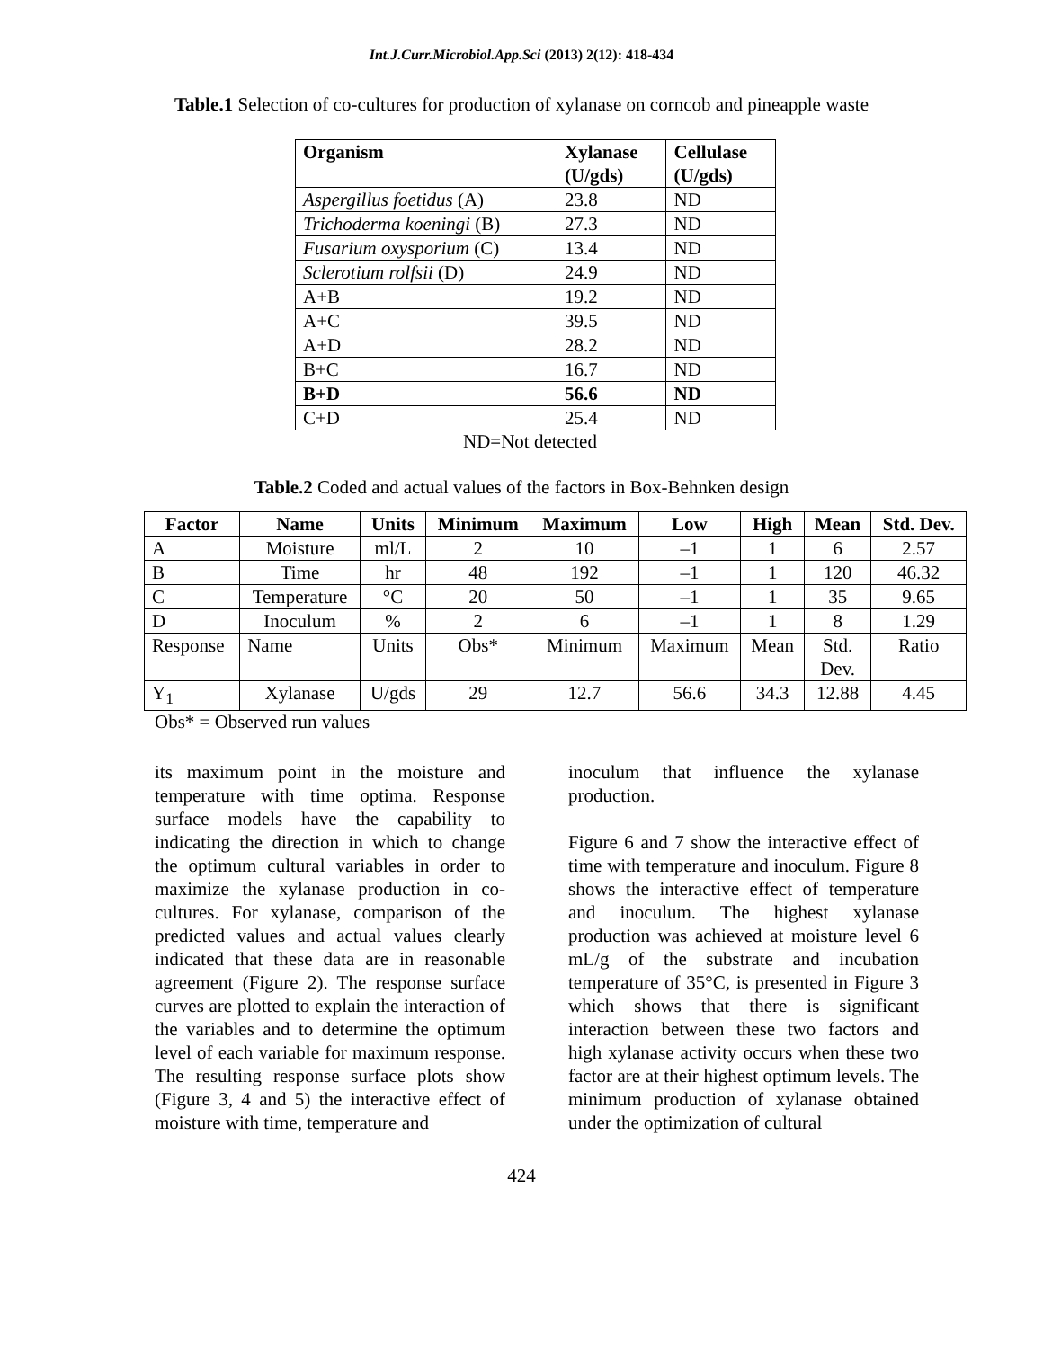Int.J.Curr.Microbiol.App.Sci (2013) 2(12): 418-434
Table.1 Selection of co-cultures for production of xylanase on corncob and pineapple waste
| Organism | Xylanase (U/gds) | Cellulase (U/gds) |
| --- | --- | --- |
| Aspergillus foetidus (A) | 23.8 | ND |
| Trichoderma koeningi (B) | 27.3 | ND |
| Fusarium oxysporium (C) | 13.4 | ND |
| Sclerotium rolfsii (D) | 24.9 | ND |
| A+B | 19.2 | ND |
| A+C | 39.5 | ND |
| A+D | 28.2 | ND |
| B+C | 16.7 | ND |
| B+D | 56.6 | ND |
| C+D | 25.4 | ND |
ND=Not detected
Table.2 Coded and actual values of the factors in Box-Behnken design
| Factor | Name | Units | Minimum | Maximum | Low | High | Mean | Std. Dev. |
| --- | --- | --- | --- | --- | --- | --- | --- | --- |
| A | Moisture | ml/L | 2 | 10 | –1 | 1 | 6 | 2.57 |
| B | Time | hr | 48 | 192 | –1 | 1 | 120 | 46.32 |
| C | Temperature | °C | 20 | 50 | –1 | 1 | 35 | 9.65 |
| D | Inoculum | % | 2 | 6 | –1 | 1 | 8 | 1.29 |
| Response | Name | Units | Obs* | Minimum | Maximum | Mean | Std. Dev. | Ratio |
| Y<sub>1</sub> | Xylanase | U/gds | 29 | 12.7 | 56.6 | 34.3 | 12.88 | 4.45 |
Obs* = Observed run values
its maximum point in the moisture and temperature with time optima. Response surface models have the capability to indicating the direction in which to change the optimum cultural variables in order to maximize the xylanase production in co-cultures. For xylanase, comparison of the predicted values and actual values clearly indicated that these data are in reasonable agreement (Figure 2). The response surface curves are plotted to explain the interaction of the variables and to determine the optimum level of each variable for maximum response. The resulting response surface plots show (Figure 3, 4 and 5) the interactive effect of moisture with time, temperature and
inoculum that influence the xylanase production.
Figure 6 and 7 show the interactive effect of time with temperature and inoculum. Figure 8 shows the interactive effect of temperature and inoculum. The highest xylanase production was achieved at moisture level 6 mL/g of the substrate and incubation temperature of 35°C, is presented in Figure 3 which shows that there is significant interaction between these two factors and high xylanase activity occurs when these two factor are at their highest optimum levels. The minimum production of xylanase obtained under the optimization of cultural
424